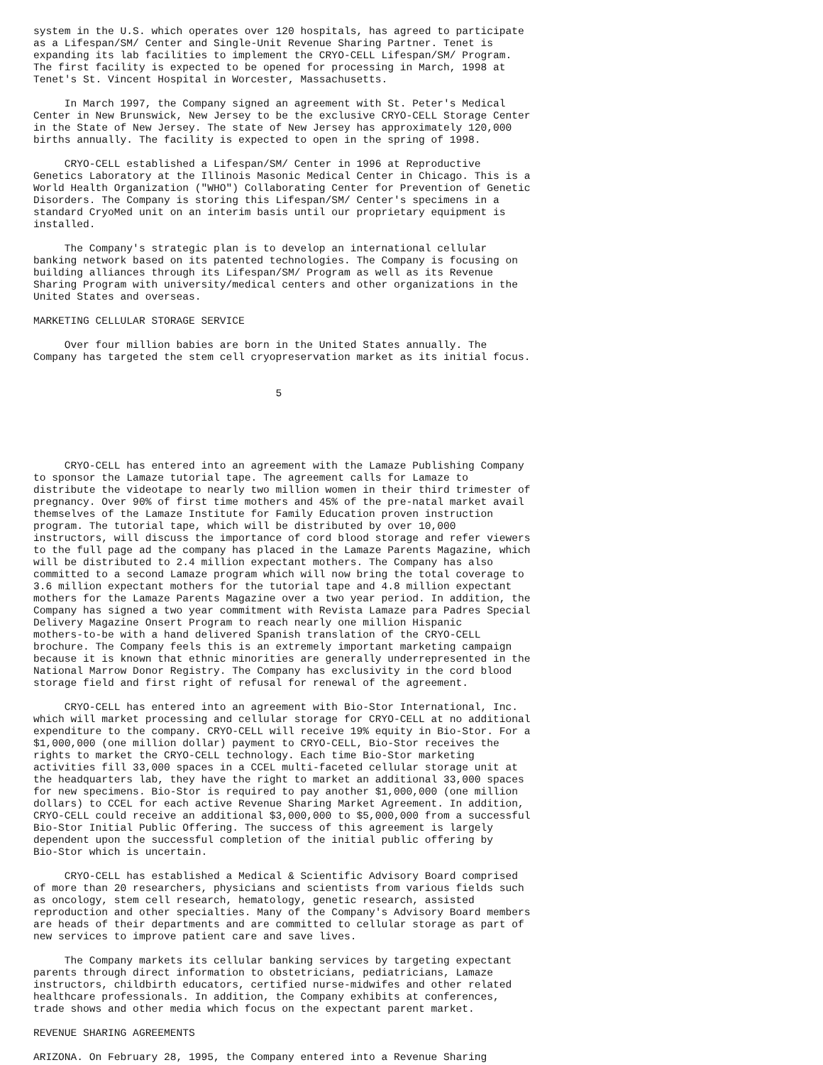system in the U.S. which operates over 120 hospitals, has agreed to participate
as a Lifespan/SM/ Center and Single-Unit Revenue Sharing Partner. Tenet is
expanding its lab facilities to implement the CRYO-CELL Lifespan/SM/ Program.
The first facility is expected to be opened for processing in March, 1998 at
Tenet's St. Vincent Hospital in Worcester, Massachusetts.

     In March 1997, the Company signed an agreement with St. Peter's Medical
Center in New Brunswick, New Jersey to be the exclusive CRYO-CELL Storage Center
in the State of New Jersey. The state of New Jersey has approximately 120,000
births annually. The facility is expected to open in the spring of 1998.

     CRYO-CELL established a Lifespan/SM/ Center in 1996 at Reproductive
Genetics Laboratory at the Illinois Masonic Medical Center in Chicago. This is a
World Health Organization ("WHO") Collaborating Center for Prevention of Genetic
Disorders. The Company is storing this Lifespan/SM/ Center's specimens in a
standard CryoMed unit on an interim basis until our proprietary equipment is
installed.

     The Company's strategic plan is to develop an international cellular
banking network based on its patented technologies. The Company is focusing on
building alliances through its Lifespan/SM/ Program as well as its Revenue
Sharing Program with university/medical centers and other organizations in the
United States and overseas.

MARKETING CELLULAR STORAGE SERVICE

     Over four million babies are born in the United States annually. The
Company has targeted the stem cell cryopreservation market as its initial focus.


                                       5





     CRYO-CELL has entered into an agreement with the Lamaze Publishing Company
to sponsor the Lamaze tutorial tape. The agreement calls for Lamaze to
distribute the videotape to nearly two million women in their third trimester of
pregnancy. Over 90% of first time mothers and 45% of the pre-natal market avail
themselves of the Lamaze Institute for Family Education proven instruction
program. The tutorial tape, which will be distributed by over 10,000
instructors, will discuss the importance of cord blood storage and refer viewers
to the full page ad the company has placed in the Lamaze Parents Magazine, which
will be distributed to 2.4 million expectant mothers. The Company has also
committed to a second Lamaze program which will now bring the total coverage to
3.6 million expectant mothers for the tutorial tape and 4.8 million expectant
mothers for the Lamaze Parents Magazine over a two year period. In addition, the
Company has signed a two year commitment with Revista Lamaze para Padres Special
Delivery Magazine Onsert Program to reach nearly one million Hispanic
mothers-to-be with a hand delivered Spanish translation of the CRYO-CELL
brochure. The Company feels this is an extremely important marketing campaign
because it is known that ethnic minorities are generally underrepresented in the
National Marrow Donor Registry. The Company has exclusivity in the cord blood
storage field and first right of refusal for renewal of the agreement.

     CRYO-CELL has entered into an agreement with Bio-Stor International, Inc.
which will market processing and cellular storage for CRYO-CELL at no additional
expenditure to the company. CRYO-CELL will receive 19% equity in Bio-Stor. For a
$1,000,000 (one million dollar) payment to CRYO-CELL, Bio-Stor receives the
rights to market the CRYO-CELL technology. Each time Bio-Stor marketing
activities fill 33,000 spaces in a CCEL multi-faceted cellular storage unit at
the headquarters lab, they have the right to market an additional 33,000 spaces
for new specimens. Bio-Stor is required to pay another $1,000,000 (one million
dollars) to CCEL for each active Revenue Sharing Market Agreement. In addition,
CRYO-CELL could receive an additional $3,000,000 to $5,000,000 from a successful
Bio-Stor Initial Public Offering. The success of this agreement is largely
dependent upon the successful completion of the initial public offering by
Bio-Stor which is uncertain.

     CRYO-CELL has established a Medical & Scientific Advisory Board comprised
of more than 20 researchers, physicians and scientists from various fields such
as oncology, stem cell research, hematology, genetic research, assisted
reproduction and other specialties. Many of the Company's Advisory Board members
are heads of their departments and are committed to cellular storage as part of
new services to improve patient care and save lives.

     The Company markets its cellular banking services by targeting expectant
parents through direct information to obstetricians, pediatricians, Lamaze
instructors, childbirth educators, certified nurse-midwifes and other related
healthcare professionals. In addition, the Company exhibits at conferences,
trade shows and other media which focus on the expectant parent market.

REVENUE SHARING AGREEMENTS

ARIZONA. On February 28, 1995, the Company entered into a Revenue Sharing